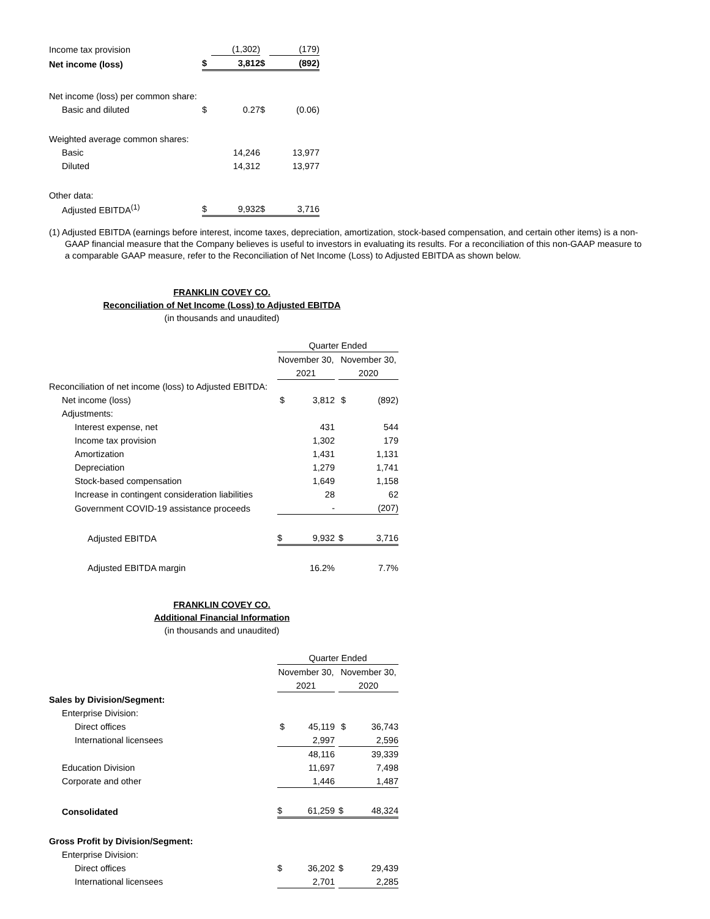| Income tax provision | | (1,302) | | (179) |
| Net income (loss) | $ | 3,812 | $ | (892) |
| Net income (loss) per common share: | | | | |
| Basic and diluted | $ | 0.27 | $ | (0.06) |
| Weighted average common shares: | | | | |
| Basic | | 14,246 | | 13,977 |
| Diluted | | 14,312 | | 13,977 |
| Other data: | | | | |
| Adjusted EBITDA<sup>(1)</sup> | $ | 9,932 | $ | 3,716 |
(1) Adjusted EBITDA (earnings before interest, income taxes, depreciation, amortization, stock-based compensation, and certain other items) is a non-GAAP financial measure that the Company believes is useful to investors in evaluating its results. For a reconciliation of this non-GAAP measure to a comparable GAAP measure, refer to the Reconciliation of Net Income (Loss) to Adjusted EBITDA as shown below.
FRANKLIN COVEY CO.
Reconciliation of Net Income (Loss) to Adjusted EBITDA
(in thousands and unaudited)
| | Quarter Ended | | | | |
| | November 30, | | | November 30, | |
| | 2021 | | | 2020 | |
| Reconciliation of net income (loss) to Adjusted EBITDA: | | | | | |
| Net income (loss) | $ | 3,812 | | $ | (892) |
| Adjustments: | | | | | |
| Interest expense, net | | 431 | | | 544 |
| Income tax provision | | 1,302 | | | 179 |
| Amortization | | 1,431 | | | 1,131 |
| Depreciation | | 1,279 | | | 1,741 |
| Stock-based compensation | | 1,649 | | | 1,158 |
| Increase in contingent consideration liabilities | | 28 | | | 62 |
| Government COVID-19 assistance proceeds | | - | | | (207) |
| Adjusted EBITDA | $ | 9,932 | | $ | 3,716 |
| Adjusted EBITDA margin | | 16.2% | | | 7.7% |
FRANKLIN COVEY CO.
Additional Financial Information
(in thousands and unaudited)
| | Quarter Ended | | | | |
| | November 30, | | | November 30, | |
| | 2021 | | | 2020 | |
| Sales by Division/Segment: | | | | | |
| Enterprise Division: | | | | | |
| Direct offices | $ | 45,119 | | $ | 36,743 |
| International licensees | | 2,997 | | | 2,596 |
| | | 48,116 | | | 39,339 |
| Education Division | | 11,697 | | | 7,498 |
| Corporate and other | | 1,446 | | | 1,487 |
| Consolidated | $ | 61,259 | | $ | 48,324 |
| Gross Profit by Division/Segment: | | | | | |
| Enterprise Division: | | | | | |
| Direct offices | $ | 36,202 | | $ | 29,439 |
| International licensees | | 2,701 | | | 2,285 |